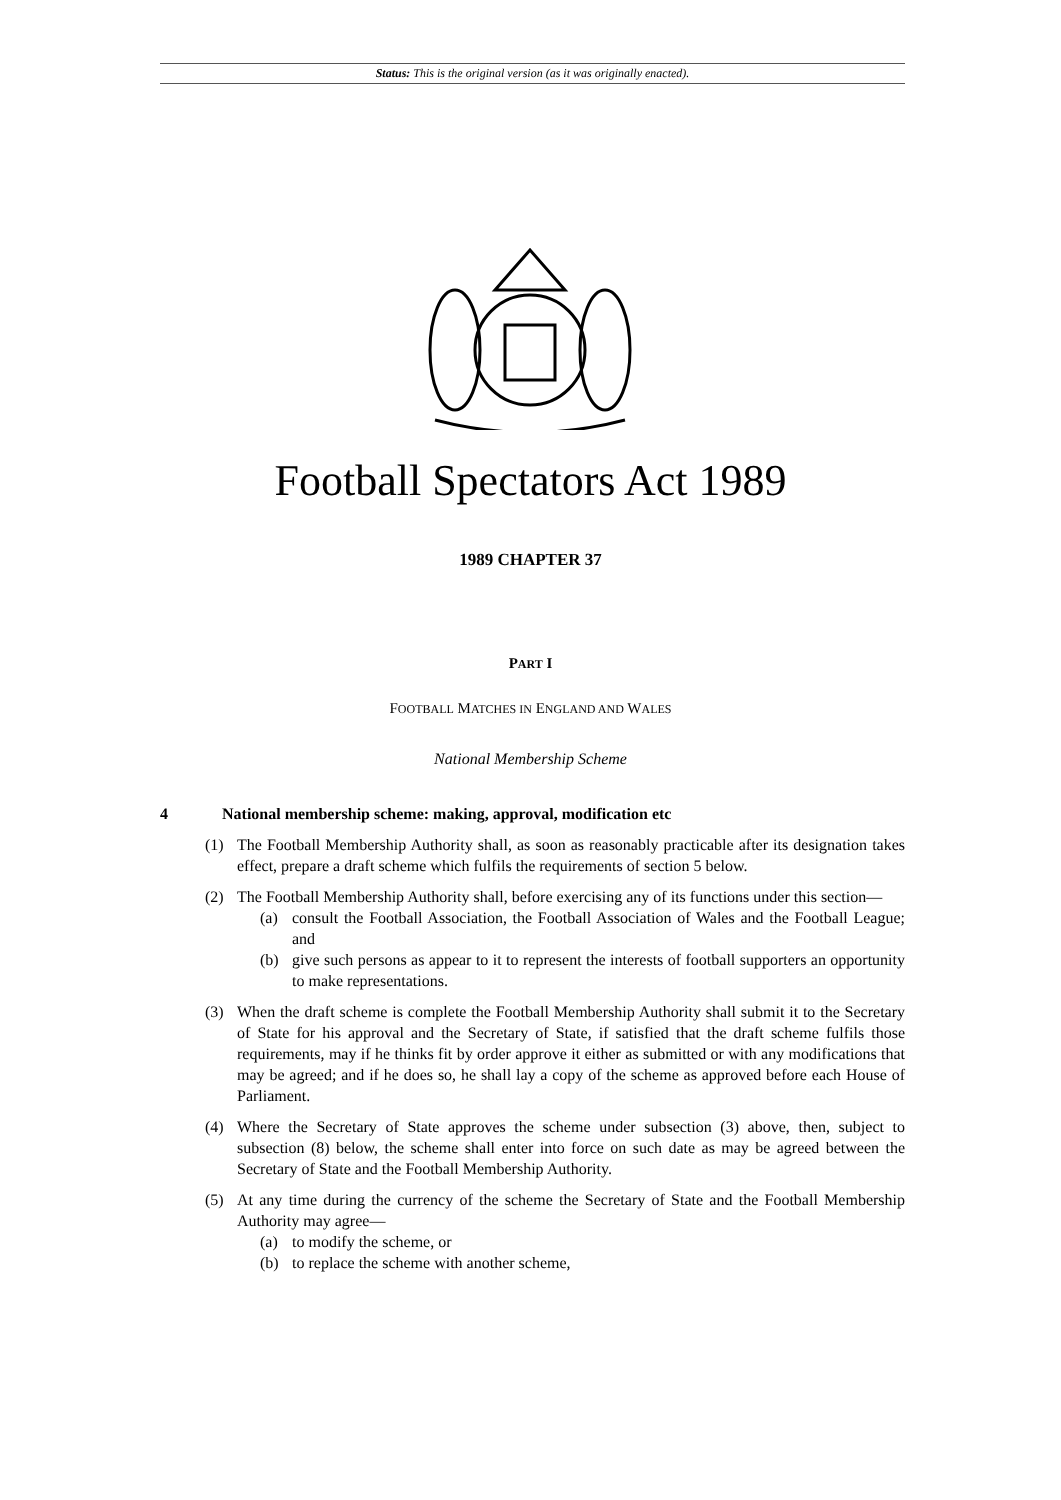Status: This is the original version (as it was originally enacted).
Football Spectators Act 1989
1989 CHAPTER 37
PART I
FOOTBALL MATCHES IN ENGLAND AND WALES
National Membership Scheme
4 National membership scheme: making, approval, modification etc
(1) The Football Membership Authority shall, as soon as reasonably practicable after its designation takes effect, prepare a draft scheme which fulfils the requirements of section 5 below.
(2) The Football Membership Authority shall, before exercising any of its functions under this section—
(a) consult the Football Association, the Football Association of Wales and the Football League; and
(b) give such persons as appear to it to represent the interests of football supporters an opportunity to make representations.
(3) When the draft scheme is complete the Football Membership Authority shall submit it to the Secretary of State for his approval and the Secretary of State, if satisfied that the draft scheme fulfils those requirements, may if he thinks fit by order approve it either as submitted or with any modifications that may be agreed; and if he does so, he shall lay a copy of the scheme as approved before each House of Parliament.
(4) Where the Secretary of State approves the scheme under subsection (3) above, then, subject to subsection (8) below, the scheme shall enter into force on such date as may be agreed between the Secretary of State and the Football Membership Authority.
(5) At any time during the currency of the scheme the Secretary of State and the Football Membership Authority may agree—
(a) to modify the scheme, or
(b) to replace the scheme with another scheme,